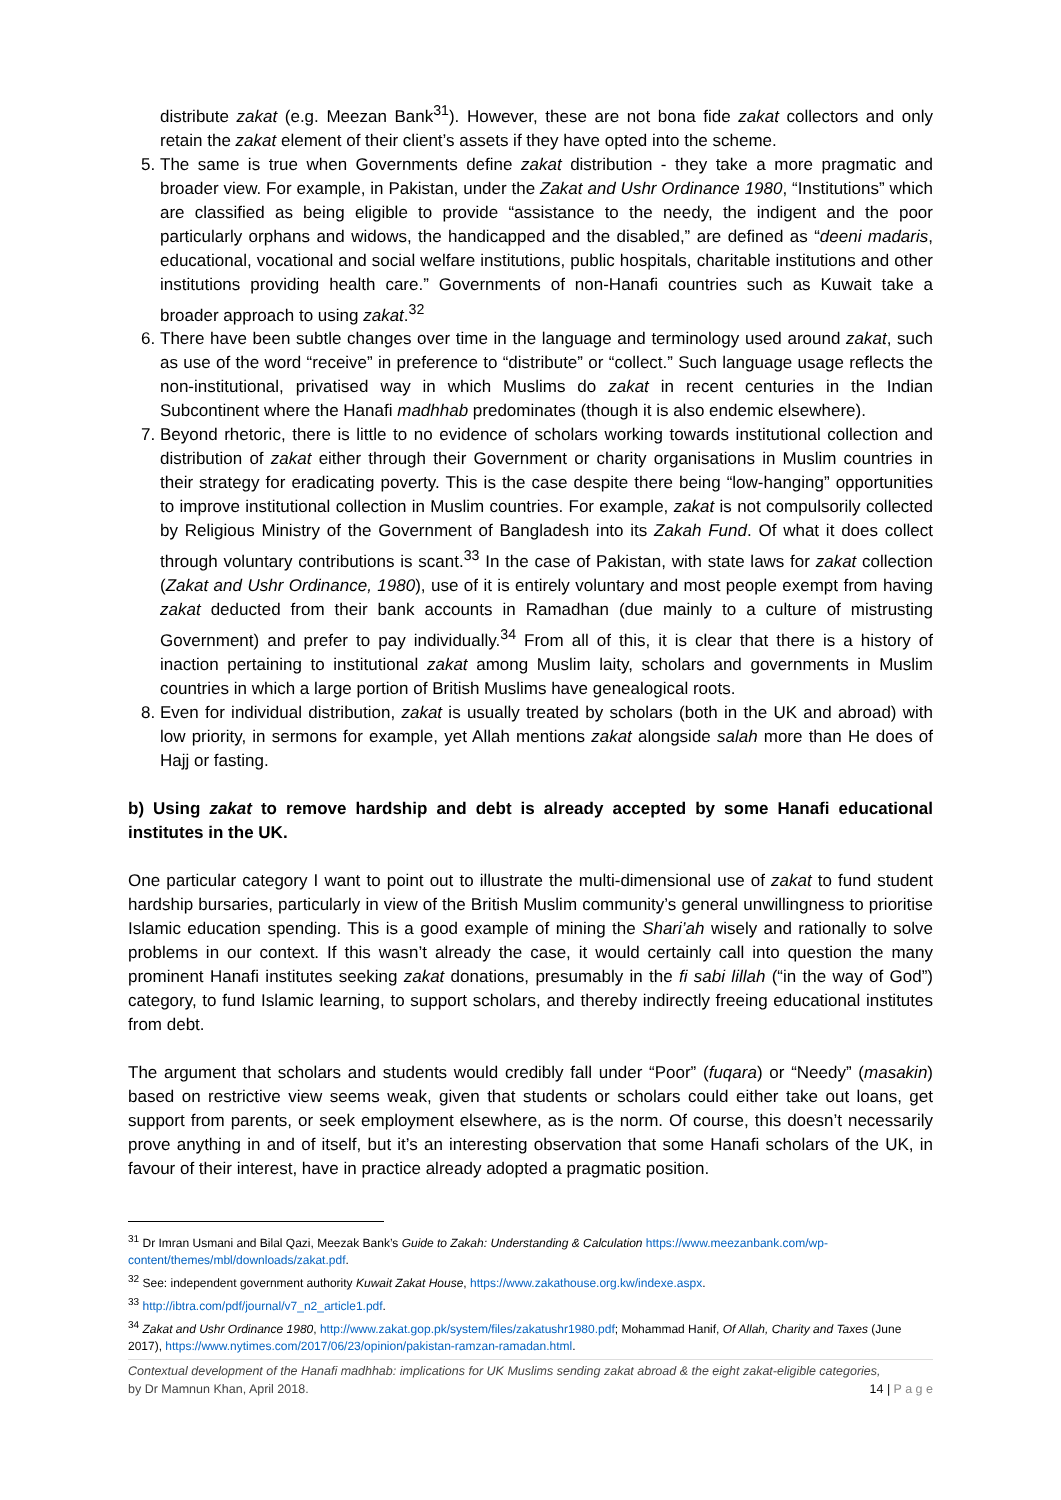distribute zakat (e.g. Meezan Bank<sup>31</sup>). However, these are not bona fide zakat collectors and only retain the zakat element of their client’s assets if they have opted into the scheme.
5. The same is true when Governments define zakat distribution - they take a more pragmatic and broader view. For example, in Pakistan, under the Zakat and Ushr Ordinance 1980, “Institutions” which are classified as being eligible to provide “assistance to the needy, the indigent and the poor particularly orphans and widows, the handicapped and the disabled,” are defined as “deeni madaris, educational, vocational and social welfare institutions, public hospitals, charitable institutions and other institutions providing health care.” Governments of non-Hanafi countries such as Kuwait take a broader approach to using zakat.<sup>32</sup>
6. There have been subtle changes over time in the language and terminology used around zakat, such as use of the word “receive” in preference to “distribute” or “collect.” Such language usage reflects the non-institutional, privatised way in which Muslims do zakat in recent centuries in the Indian Subcontinent where the Hanafi madhhab predominates (though it is also endemic elsewhere).
7. Beyond rhetoric, there is little to no evidence of scholars working towards institutional collection and distribution of zakat either through their Government or charity organisations in Muslim countries in their strategy for eradicating poverty. This is the case despite there being “low-hanging” opportunities to improve institutional collection in Muslim countries. For example, zakat is not compulsorily collected by Religious Ministry of the Government of Bangladesh into its Zakah Fund. Of what it does collect through voluntary contributions is scant.<sup>33</sup> In the case of Pakistan, with state laws for zakat collection (Zakat and Ushr Ordinance, 1980), use of it is entirely voluntary and most people exempt from having zakat deducted from their bank accounts in Ramadhan (due mainly to a culture of mistrusting Government) and prefer to pay individually.<sup>34</sup> From all of this, it is clear that there is a history of inaction pertaining to institutional zakat among Muslim laity, scholars and governments in Muslim countries in which a large portion of British Muslims have genealogical roots.
8. Even for individual distribution, zakat is usually treated by scholars (both in the UK and abroad) with low priority, in sermons for example, yet Allah mentions zakat alongside salah more than He does of Hajj or fasting.
b) Using zakat to remove hardship and debt is already accepted by some Hanafi educational institutes in the UK.
One particular category I want to point out to illustrate the multi-dimensional use of zakat to fund student hardship bursaries, particularly in view of the British Muslim community’s general unwillingness to prioritise Islamic education spending. This is a good example of mining the Shari’ah wisely and rationally to solve problems in our context. If this wasn’t already the case, it would certainly call into question the many prominent Hanafi institutes seeking zakat donations, presumably in the fi sabi lillah (“in the way of God”) category, to fund Islamic learning, to support scholars, and thereby indirectly freeing educational institutes from debt.
The argument that scholars and students would credibly fall under “Poor” (fuqara) or “Needy” (masakin) based on restrictive view seems weak, given that students or scholars could either take out loans, get support from parents, or seek employment elsewhere, as is the norm. Of course, this doesn’t necessarily prove anything in and of itself, but it’s an interesting observation that some Hanafi scholars of the UK, in favour of their interest, have in practice already adopted a pragmatic position.
<sup>31</sup> Dr Imran Usmani and Bilal Qazi, Meezak Bank’s Guide to Zakah: Understanding & Calculation https://www.meezanbank.com/wp-content/themes/mbl/downloads/zakat.pdf.
<sup>32</sup> See: independent government authority Kuwait Zakat House, https://www.zakathouse.org.kw/indexe.aspx.
<sup>33</sup> http://ibtra.com/pdf/journal/v7_n2_article1.pdf.
<sup>34</sup> Zakat and Ushr Ordinance 1980, http://www.zakat.gop.pk/system/files/zakatushr1980.pdf; Mohammad Hanif, Of Allah, Charity and Taxes (June 2017), https://www.nytimes.com/2017/06/23/opinion/pakistan-ramzan-ramadan.html.
Contextual development of the Hanafi madhhab: implications for UK Muslims sending zakat abroad & the eight zakat-eligible categories,
by Dr Mamnun Khan, April 2018. 14 | P a g e